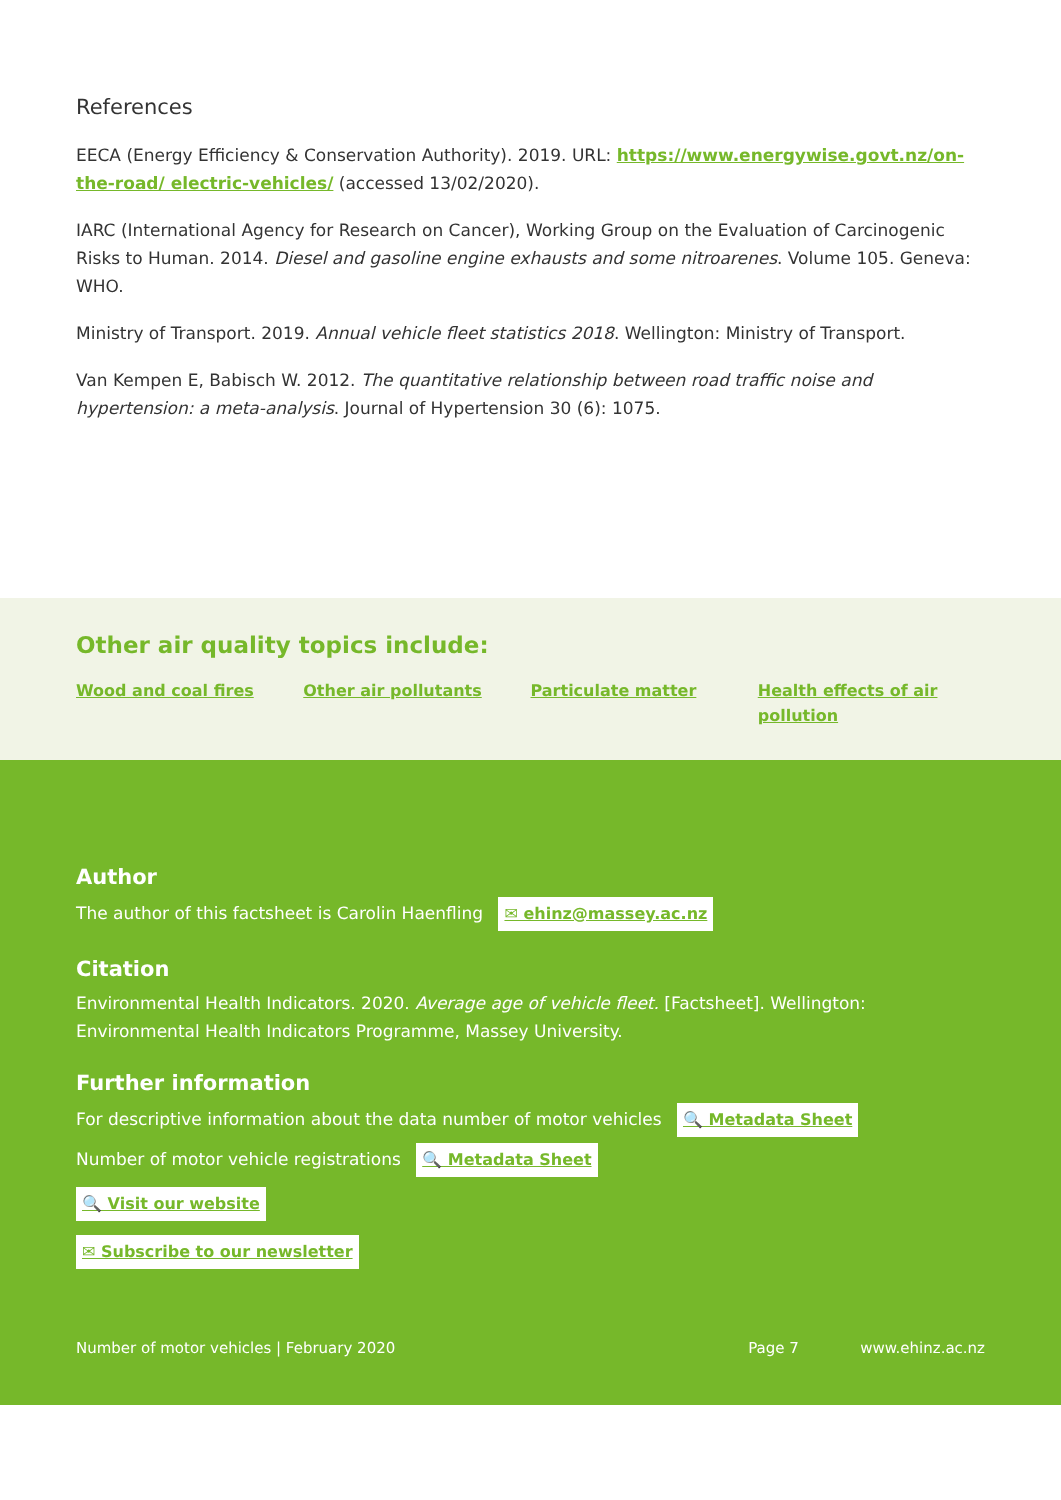References
EECA (Energy Efficiency & Conservation Authority). 2019. URL: https://www.energywise.govt.nz/on-the-road/ electric-vehicles/ (accessed 13/02/2020).
IARC (International Agency for Research on Cancer), Working Group on the Evaluation of Carcinogenic Risks to Human. 2014. Diesel and gasoline engine exhausts and some nitroarenes. Volume 105. Geneva: WHO.
Ministry of Transport. 2019. Annual vehicle fleet statistics 2018. Wellington: Ministry of Transport.
Van Kempen E, Babisch W. 2012. The quantitative relationship between road traffic noise and hypertension: a meta-analysis. Journal of Hypertension 30 (6): 1075.
Other air quality topics include:
Wood and coal fires Other air pollutants Particulate matter Health effects of air pollution
Author
The author of this factsheet is Carolin Haenfling ✉ ehinz@massey.ac.nz
Citation
Environmental Health Indicators. 2020. Average age of vehicle fleet. [Factsheet]. Wellington: Environmental Health Indicators Programme, Massey University.
Further information
For descriptive information about the data number of motor vehicles 🔍 Metadata Sheet
Number of motor vehicle registrations 🔍 Metadata Sheet
🔍 Visit our website
✉ Subscribe to our newsletter
Number of motor vehicles | February 2020 Page 7 www.ehinz.ac.nz